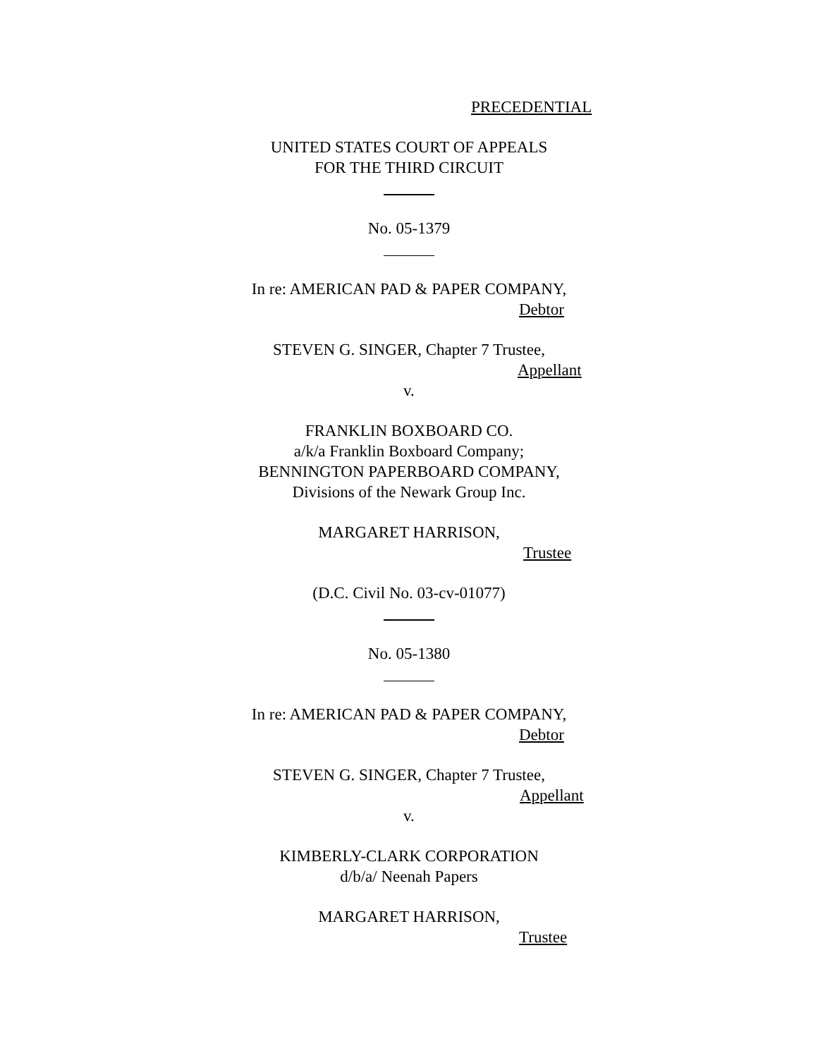PRECEDENTIAL
UNITED STATES COURT OF APPEALS
FOR THE THIRD CIRCUIT
No. 05-1379
In re: AMERICAN PAD & PAPER COMPANY,
Debtor
STEVEN G. SINGER, Chapter 7 Trustee,
Appellant
v.
FRANKLIN BOXBOARD CO.
a/k/a Franklin Boxboard Company;
BENNINGTON PAPERBOARD COMPANY,
Divisions of the Newark Group Inc.
MARGARET HARRISON,
Trustee
(D.C. Civil No. 03-cv-01077)
No. 05-1380
In re: AMERICAN PAD & PAPER COMPANY,
Debtor
STEVEN G. SINGER, Chapter 7 Trustee,
Appellant
v.
KIMBERLY-CLARK CORPORATION
d/b/a/ Neenah Papers
MARGARET HARRISON,
Trustee